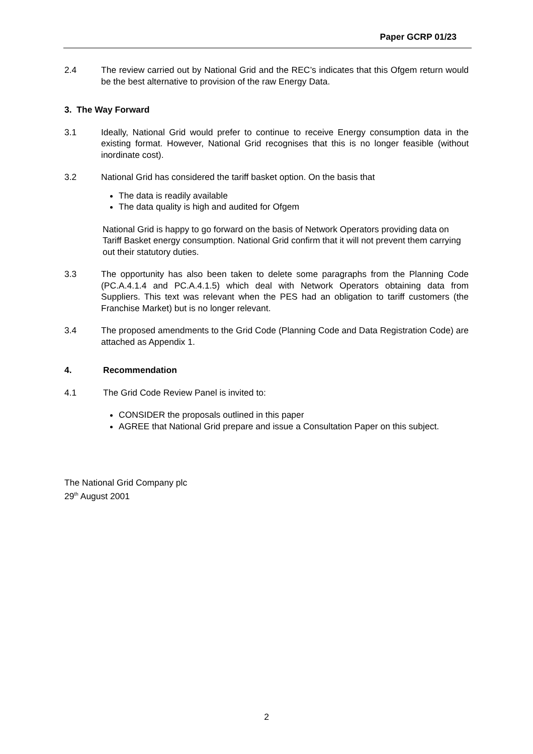Paper GCRP 01/23
2.4 The review carried out by National Grid and the REC’s indicates that this Ofgem return would be the best alternative to provision of the raw Energy Data.
3. The Way Forward
3.1 Ideally, National Grid would prefer to continue to receive Energy consumption data in the existing format. However, National Grid recognises that this is no longer feasible (without inordinate cost).
3.2 National Grid has considered the tariff basket option. On the basis that
The data is readily available
The data quality is high and audited for Ofgem
National Grid is happy to go forward on the basis of Network Operators providing data on Tariff Basket energy consumption. National Grid confirm that it will not prevent them carrying out their statutory duties.
3.3 The opportunity has also been taken to delete some paragraphs from the Planning Code (PC.A.4.1.4 and PC.A.4.1.5) which deal with Network Operators obtaining data from Suppliers. This text was relevant when the PES had an obligation to tariff customers (the Franchise Market) but is no longer relevant.
3.4 The proposed amendments to the Grid Code (Planning Code and Data Registration Code) are attached as Appendix 1.
4. Recommendation
4.1 The Grid Code Review Panel is invited to:
CONSIDER the proposals outlined in this paper
AGREE that National Grid prepare and issue a Consultation Paper on this subject.
The National Grid Company plc
29<sup>th</sup> August 2001
2